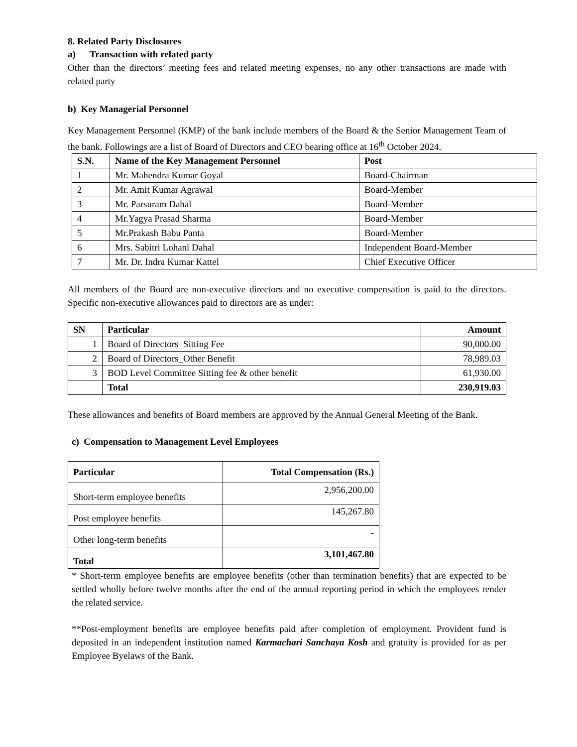8. Related Party Disclosures
a) Transaction with related party
Other than the directors’ meeting fees and related meeting expenses, no any other transactions are made with related party
b) Key Managerial Personnel
Key Management Personnel (KMP) of the bank include members of the Board & the Senior Management Team of the bank. Followings are a list of Board of Directors and CEO bearing office at 16<sup>th</sup> October 2024.
| S.N. | Name of the Key Management Personnel | Post |
| --- | --- | --- |
| 1 | Mr. Mahendra Kumar Goyal | Board-Chairman |
| 2 | Mr. Amit Kumar Agrawal | Board-Member |
| 3 | Mr. Parsuram Dahal | Board-Member |
| 4 | Mr.Yagya Prasad Sharma | Board-Member |
| 5 | Mr.Prakash Babu Panta | Board-Member |
| 6 | Mrs. Sabitri Lohani Dahal | Independent Board-Member |
| 7 | Mr. Dr. Indra Kumar Kattel | Chief Executive Officer |
All members of the Board are non-executive directors and no executive compensation is paid to the directors. Specific non-executive allowances paid to directors are as under:
| SN | Particular | Amount |
| --- | --- | --- |
| 1 | Board of Directors Sitting Fee | 90,000.00 |
| 2 | Board of Directors_Other Benefit | 78,989.03 |
| 3 | BOD Level Committee Sitting fee & other benefit | 61,930.00 |
| | Total | 230,919.03 |
These allowances and benefits of Board members are approved by the Annual General Meeting of the Bank.
c) Compensation to Management Level Employees
| Particular | Total Compensation (Rs.) |
| --- | --- |
| Short-term employee benefits | 2,956,200.00 |
| Post employee benefits | 145,267.80 |
| Other long-term benefits | - |
| Total | 3,101,467.80 |
* Short-term employee benefits are employee benefits (other than termination benefits) that are expected to be settled wholly before twelve months after the end of the annual reporting period in which the employees render the related service.
**Post-employment benefits are employee benefits paid after completion of employment. Provident fund is deposited in an independent institution named Karmachari Sanchaya Kosh and gratuity is provided for as per Employee Byelaws of the Bank.